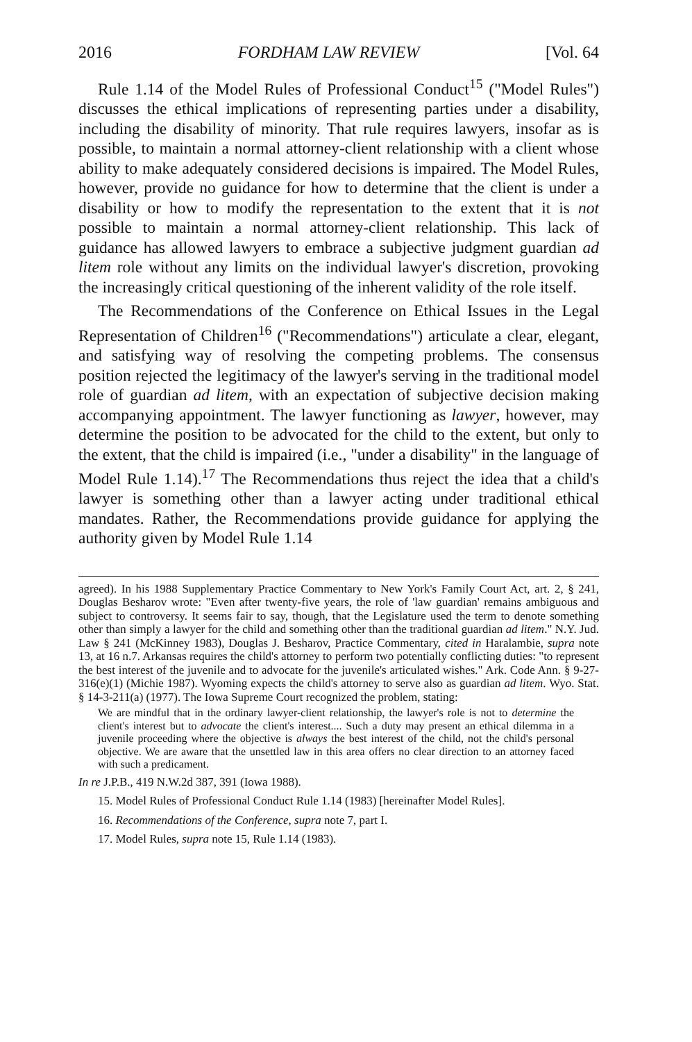2016 FORDHAM LAW REVIEW [Vol. 64
Rule 1.14 of the Model Rules of Professional Conduct<sup>15</sup> ("Model Rules") discusses the ethical implications of representing parties under a disability, including the disability of minority. That rule requires lawyers, insofar as is possible, to maintain a normal attorney-client relationship with a client whose ability to make adequately considered decisions is impaired. The Model Rules, however, provide no guidance for how to determine that the client is under a disability or how to modify the representation to the extent that it is not possible to maintain a normal attorney-client relationship. This lack of guidance has allowed lawyers to embrace a subjective judgment guardian ad litem role without any limits on the individual lawyer's discretion, provoking the increasingly critical questioning of the inherent validity of the role itself.
The Recommendations of the Conference on Ethical Issues in the Legal Representation of Children<sup>16</sup> ("Recommendations") articulate a clear, elegant, and satisfying way of resolving the competing problems. The consensus position rejected the legitimacy of the lawyer's serving in the traditional model role of guardian ad litem, with an expectation of subjective decision making accompanying appointment. The lawyer functioning as lawyer, however, may determine the position to be advocated for the child to the extent, but only to the extent, that the child is impaired (i.e., "under a disability" in the language of Model Rule 1.14).<sup>17</sup> The Recommendations thus reject the idea that a child's lawyer is something other than a lawyer acting under traditional ethical mandates. Rather, the Recommendations provide guidance for applying the authority given by Model Rule 1.14
agreed). In his 1988 Supplementary Practice Commentary to New York's Family Court Act, art. 2, § 241, Douglas Besharov wrote: "Even after twenty-five years, the role of 'law guardian' remains ambiguous and subject to controversy. It seems fair to say, though, that the Legislature used the term to denote something other than simply a lawyer for the child and something other than the traditional guardian ad litem." N.Y. Jud. Law § 241 (McKinney 1983), Douglas J. Besharov, Practice Commentary, cited in Haralambie, supra note 13, at 16 n.7. Arkansas requires the child's attorney to perform two potentially conflicting duties: "to represent the best interest of the juvenile and to advocate for the juvenile's articulated wishes." Ark. Code Ann. § 9-27-316(e)(1) (Michie 1987). Wyoming expects the child's attorney to serve also as guardian ad litem. Wyo. Stat. § 14-3-211(a) (1977). The Iowa Supreme Court recognized the problem, stating:
We are mindful that in the ordinary lawyer-client relationship, the lawyer's role is not to determine the client's interest but to advocate the client's interest.... Such a duty may present an ethical dilemma in a juvenile proceeding where the objective is always the best interest of the child, not the child's personal objective. We are aware that the unsettled law in this area offers no clear direction to an attorney faced with such a predicament.
In re J.P.B., 419 N.W.2d 387, 391 (Iowa 1988).
15. Model Rules of Professional Conduct Rule 1.14 (1983) [hereinafter Model Rules].
16. Recommendations of the Conference, supra note 7, part I.
17. Model Rules, supra note 15, Rule 1.14 (1983).